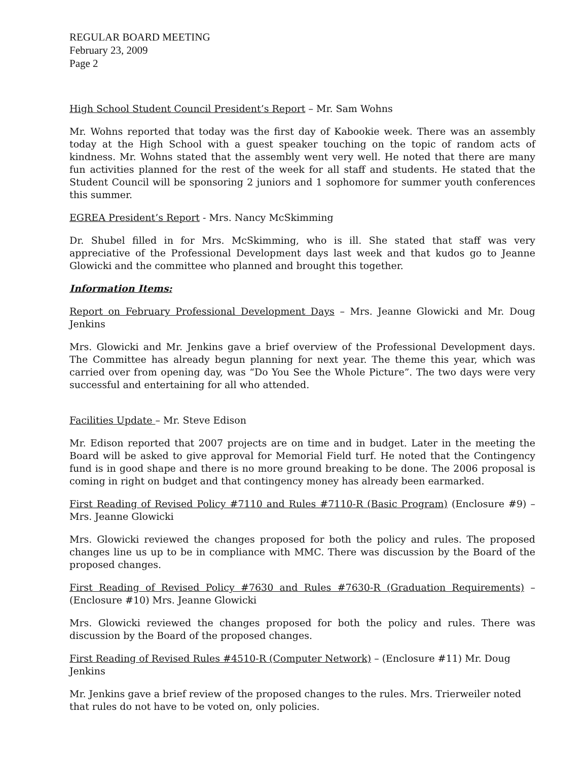REGULAR BOARD MEETING
February 23, 2009
Page 2
High School Student Council President’s Report – Mr. Sam Wohns
Mr. Wohns reported that today was the first day of Kabookie week. There was an assembly today at the High School with a guest speaker touching on the topic of random acts of kindness. Mr. Wohns stated that the assembly went very well. He noted that there are many fun activities planned for the rest of the week for all staff and students. He stated that the Student Council will be sponsoring 2 juniors and 1 sophomore for summer youth conferences this summer.
EGREA President’s Report - Mrs. Nancy McSkimming
Dr. Shubel filled in for Mrs. McSkimming, who is ill. She stated that staff was very appreciative of the Professional Development days last week and that kudos go to Jeanne Glowicki and the committee who planned and brought this together.
Information Items:
Report on February Professional Development Days – Mrs. Jeanne Glowicki and Mr. Doug Jenkins
Mrs. Glowicki and Mr. Jenkins gave a brief overview of the Professional Development days. The Committee has already begun planning for next year. The theme this year, which was carried over from opening day, was “Do You See the Whole Picture”. The two days were very successful and entertaining for all who attended.
Facilities Update – Mr. Steve Edison
Mr. Edison reported that 2007 projects are on time and in budget. Later in the meeting the Board will be asked to give approval for Memorial Field turf. He noted that the Contingency fund is in good shape and there is no more ground breaking to be done. The 2006 proposal is coming in right on budget and that contingency money has already been earmarked.
First Reading of Revised Policy #7110 and Rules #7110-R (Basic Program) (Enclosure #9) – Mrs. Jeanne Glowicki
Mrs. Glowicki reviewed the changes proposed for both the policy and rules. The proposed changes line us up to be in compliance with MMC. There was discussion by the Board of the proposed changes.
First Reading of Revised Policy #7630 and Rules #7630-R (Graduation Requirements) – (Enclosure #10) Mrs. Jeanne Glowicki
Mrs. Glowicki reviewed the changes proposed for both the policy and rules. There was discussion by the Board of the proposed changes.
First Reading of Revised Rules #4510-R (Computer Network) – (Enclosure #11) Mr. Doug
Jenkins
Mr. Jenkins gave a brief review of the proposed changes to the rules. Mrs. Trierweiler noted
that rules do not have to be voted on, only policies.